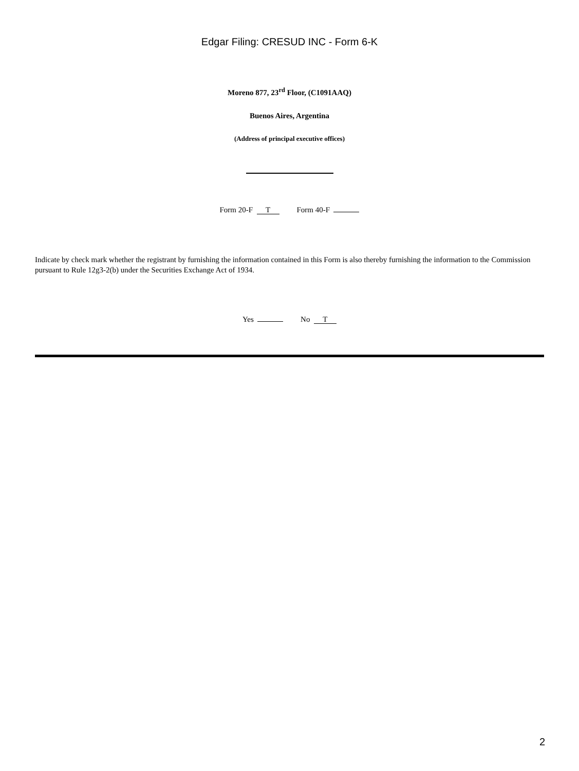Edgar Filing: CRESUD INC - Form 6-K
Moreno 877, 23<sup>rd</sup> Floor, (C1091AAQ)
Buenos Aires, Argentina
(Address of principal executive offices)
Form 20-F T Form 40-F
Indicate by check mark whether the registrant by furnishing the information contained in this Form is also thereby furnishing the information to the Commission pursuant to Rule 12g3-2(b) under the Securities Exchange Act of 1934.
Yes No T
2